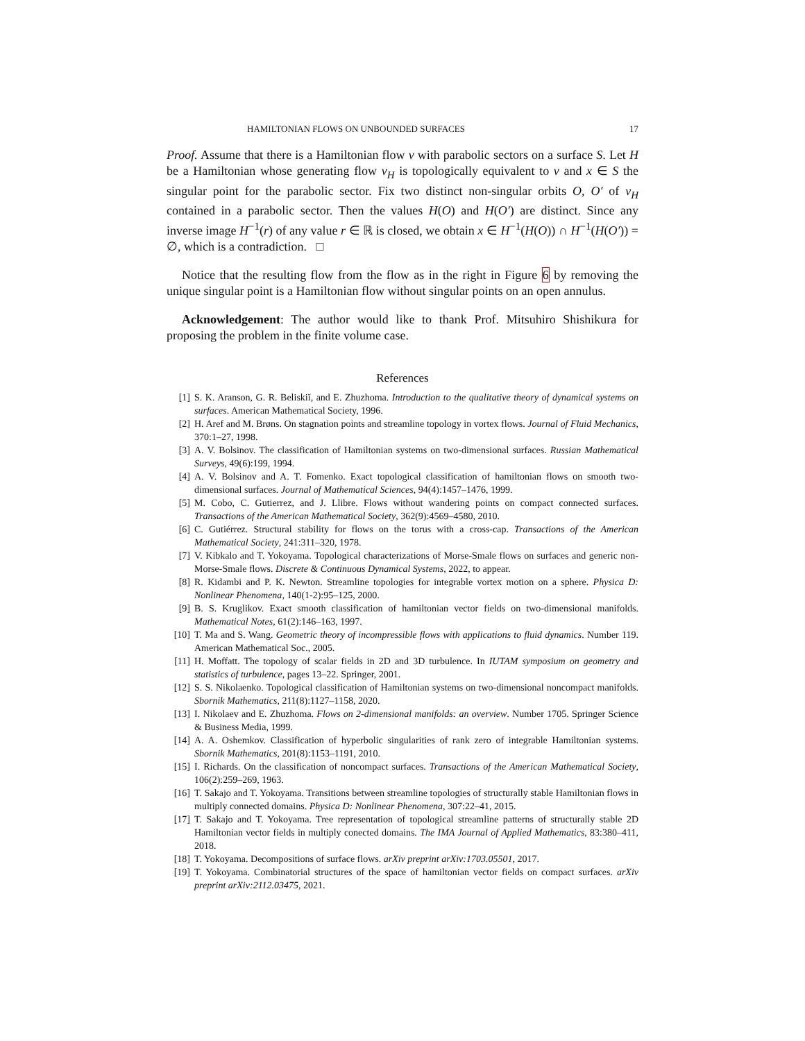HAMILTONIAN FLOWS ON UNBOUNDED SURFACES 17
Proof. Assume that there is a Hamiltonian flow v with parabolic sectors on a surface S. Let H be a Hamiltonian whose generating flow v<sub>H</sub> is topologically equivalent to v and x ∈ S the singular point for the parabolic sector. Fix two distinct non-singular orbits O, O′ of v<sub>H</sub> contained in a parabolic sector. Then the values H(O) and H(O′) are distinct. Since any inverse image H<sup>−1</sup>(r) of any value r ∈ ℝ is closed, we obtain x ∈ H<sup>−1</sup>(H(O)) ∩ H<sup>−1</sup>(H(O′)) = ∅, which is a contradiction. □
Notice that the resulting flow from the flow as in the right in Figure 6 by removing the unique singular point is a Hamiltonian flow without singular points on an open annulus.
Acknowledgement: The author would like to thank Prof. Mitsuhiro Shishikura for proposing the problem in the finite volume case.
References
[1] S. K. Aranson, G. R. Beliskiĭ, and E. Zhuzhoma. Introduction to the qualitative theory of dynamical systems on surfaces. American Mathematical Society, 1996.
[2] H. Aref and M. Brøns. On stagnation points and streamline topology in vortex flows. Journal of Fluid Mechanics, 370:1–27, 1998.
[3] A. V. Bolsinov. The classification of Hamiltonian systems on two-dimensional surfaces. Russian Mathematical Surveys, 49(6):199, 1994.
[4] A. V. Bolsinov and A. T. Fomenko. Exact topological classification of hamiltonian flows on smooth two-dimensional surfaces. Journal of Mathematical Sciences, 94(4):1457–1476, 1999.
[5] M. Cobo, C. Gutierrez, and J. Llibre. Flows without wandering points on compact connected surfaces. Transactions of the American Mathematical Society, 362(9):4569–4580, 2010.
[6] C. Gutiérrez. Structural stability for flows on the torus with a cross-cap. Transactions of the American Mathematical Society, 241:311–320, 1978.
[7] V. Kibkalo and T. Yokoyama. Topological characterizations of Morse-Smale flows on surfaces and generic non-Morse-Smale flows. Discrete & Continuous Dynamical Systems, 2022, to appear.
[8] R. Kidambi and P. K. Newton. Streamline topologies for integrable vortex motion on a sphere. Physica D: Nonlinear Phenomena, 140(1-2):95–125, 2000.
[9] B. S. Kruglikov. Exact smooth classification of hamiltonian vector fields on two-dimensional manifolds. Mathematical Notes, 61(2):146–163, 1997.
[10] T. Ma and S. Wang. Geometric theory of incompressible flows with applications to fluid dynamics. Number 119. American Mathematical Soc., 2005.
[11] H. Moffatt. The topology of scalar fields in 2D and 3D turbulence. In IUTAM symposium on geometry and statistics of turbulence, pages 13–22. Springer, 2001.
[12] S. S. Nikolaenko. Topological classification of Hamiltonian systems on two-dimensional noncompact manifolds. Sbornik Mathematics, 211(8):1127–1158, 2020.
[13] I. Nikolaev and E. Zhuzhoma. Flows on 2-dimensional manifolds: an overview. Number 1705. Springer Science & Business Media, 1999.
[14] A. A. Oshemkov. Classification of hyperbolic singularities of rank zero of integrable Hamiltonian systems. Sbornik Mathematics, 201(8):1153–1191, 2010.
[15] I. Richards. On the classification of noncompact surfaces. Transactions of the American Mathematical Society, 106(2):259–269, 1963.
[16] T. Sakajo and T. Yokoyama. Transitions between streamline topologies of structurally stable Hamiltonian flows in multiply connected domains. Physica D: Nonlinear Phenomena, 307:22–41, 2015.
[17] T. Sakajo and T. Yokoyama. Tree representation of topological streamline patterns of structurally stable 2D Hamiltonian vector fields in multiply conected domains. The IMA Journal of Applied Mathematics, 83:380–411, 2018.
[18] T. Yokoyama. Decompositions of surface flows. arXiv preprint arXiv:1703.05501, 2017.
[19] T. Yokoyama. Combinatorial structures of the space of hamiltonian vector fields on compact surfaces. arXiv preprint arXiv:2112.03475, 2021.